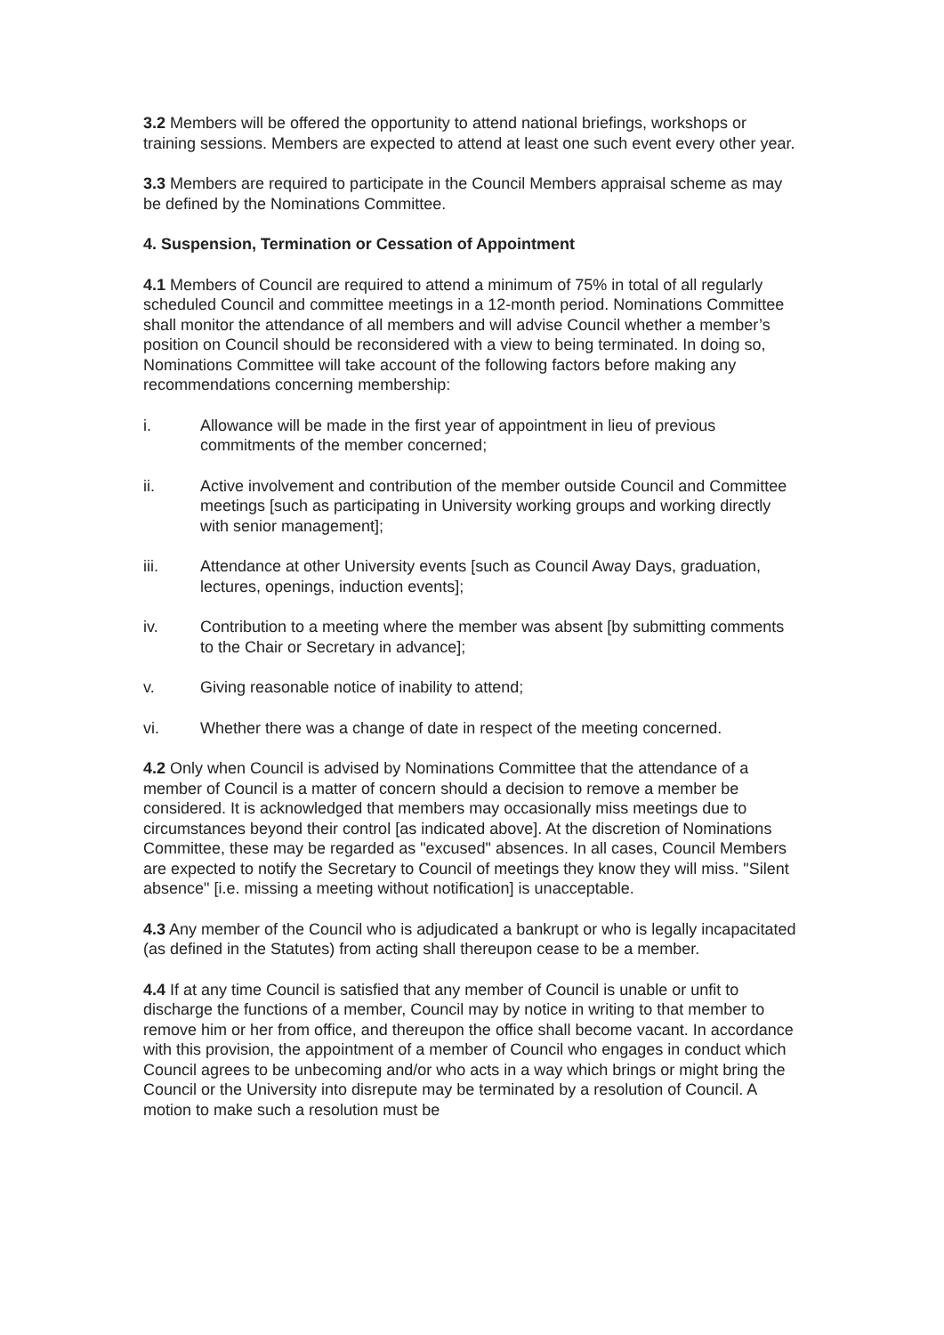3.2 Members will be offered the opportunity to attend national briefings, workshops or training sessions. Members are expected to attend at least one such event every other year.
3.3 Members are required to participate in the Council Members appraisal scheme as may be defined by the Nominations Committee.
4. Suspension, Termination or Cessation of Appointment
4.1 Members of Council are required to attend a minimum of 75% in total of all regularly scheduled Council and committee meetings in a 12-month period. Nominations Committee shall monitor the attendance of all members and will advise Council whether a member’s position on Council should be reconsidered with a view to being terminated. In doing so, Nominations Committee will take account of the following factors before making any recommendations concerning membership:
i. Allowance will be made in the first year of appointment in lieu of previous commitments of the member concerned;
ii. Active involvement and contribution of the member outside Council and Committee meetings [such as participating in University working groups and working directly with senior management];
iii. Attendance at other University events [such as Council Away Days, graduation, lectures, openings, induction events];
iv. Contribution to a meeting where the member was absent [by submitting comments to the Chair or Secretary in advance];
v. Giving reasonable notice of inability to attend;
vi. Whether there was a change of date in respect of the meeting concerned.
4.2 Only when Council is advised by Nominations Committee that the attendance of a member of Council is a matter of concern should a decision to remove a member be considered. It is acknowledged that members may occasionally miss meetings due to circumstances beyond their control [as indicated above]. At the discretion of Nominations Committee, these may be regarded as "excused" absences. In all cases, Council Members are expected to notify the Secretary to Council of meetings they know they will miss. "Silent absence" [i.e. missing a meeting without notification] is unacceptable.
4.3 Any member of the Council who is adjudicated a bankrupt or who is legally incapacitated (as defined in the Statutes) from acting shall thereupon cease to be a member.
4.4 If at any time Council is satisfied that any member of Council is unable or unfit to discharge the functions of a member, Council may by notice in writing to that member to remove him or her from office, and thereupon the office shall become vacant. In accordance with this provision, the appointment of a member of Council who engages in conduct which Council agrees to be unbecoming and/or who acts in a way which brings or might bring the Council or the University into disrepute may be terminated by a resolution of Council. A motion to make such a resolution must be